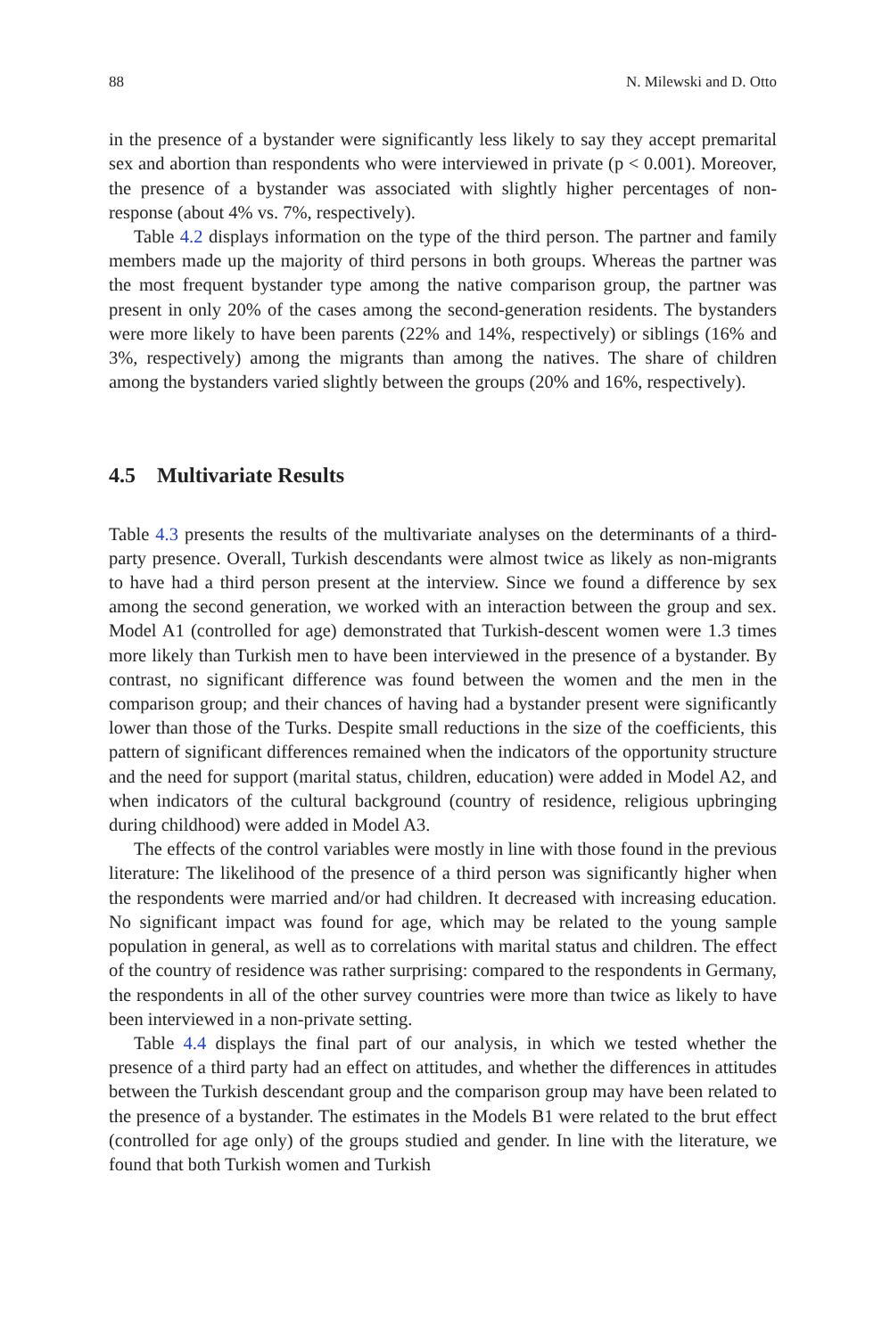88 N. Milewski and D. Otto
in the presence of a bystander were significantly less likely to say they accept premarital sex and abortion than respondents who were interviewed in private (p < 0.001). Moreover, the presence of a bystander was associated with slightly higher percentages of non-response (about 4% vs. 7%, respectively).
Table 4.2 displays information on the type of the third person. The partner and family members made up the majority of third persons in both groups. Whereas the partner was the most frequent bystander type among the native comparison group, the partner was present in only 20% of the cases among the second-generation residents. The bystanders were more likely to have been parents (22% and 14%, respectively) or siblings (16% and 3%, respectively) among the migrants than among the natives. The share of children among the bystanders varied slightly between the groups (20% and 16%, respectively).
4.5 Multivariate Results
Table 4.3 presents the results of the multivariate analyses on the determinants of a third-party presence. Overall, Turkish descendants were almost twice as likely as non-migrants to have had a third person present at the interview. Since we found a difference by sex among the second generation, we worked with an interaction between the group and sex. Model A1 (controlled for age) demonstrated that Turkish-descent women were 1.3 times more likely than Turkish men to have been interviewed in the presence of a bystander. By contrast, no significant difference was found between the women and the men in the comparison group; and their chances of having had a bystander present were significantly lower than those of the Turks. Despite small reductions in the size of the coefficients, this pattern of significant differences remained when the indicators of the opportunity structure and the need for support (marital status, children, education) were added in Model A2, and when indicators of the cultural background (country of residence, religious upbringing during childhood) were added in Model A3.
The effects of the control variables were mostly in line with those found in the previous literature: The likelihood of the presence of a third person was significantly higher when the respondents were married and/or had children. It decreased with increasing education. No significant impact was found for age, which may be related to the young sample population in general, as well as to correlations with marital status and children. The effect of the country of residence was rather surprising: compared to the respondents in Germany, the respondents in all of the other survey countries were more than twice as likely to have been interviewed in a non-private setting.
Table 4.4 displays the final part of our analysis, in which we tested whether the presence of a third party had an effect on attitudes, and whether the differences in attitudes between the Turkish descendant group and the comparison group may have been related to the presence of a bystander. The estimates in the Models B1 were related to the brut effect (controlled for age only) of the groups studied and gender. In line with the literature, we found that both Turkish women and Turkish